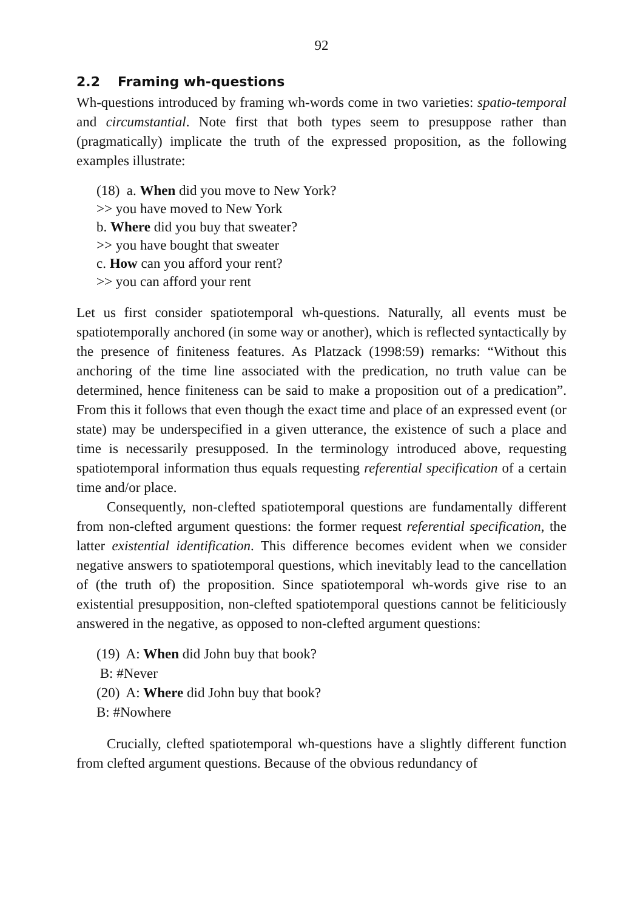92
2.2 Framing wh-questions
Wh-questions introduced by framing wh-words come in two varieties: spatio-temporal and circumstantial. Note first that both types seem to presuppose rather than (pragmatically) implicate the truth of the expressed proposition, as the following examples illustrate:
(18) a. When did you move to New York?
>> you have moved to New York
b. Where did you buy that sweater?
>> you have bought that sweater
c. How can you afford your rent?
>> you can afford your rent
Let us first consider spatiotemporal wh-questions. Naturally, all events must be spatiotemporally anchored (in some way or another), which is reflected syntactically by the presence of finiteness features. As Platzack (1998:59) remarks: “Without this anchoring of the time line associated with the predication, no truth value can be determined, hence finiteness can be said to make a proposition out of a predication”. From this it follows that even though the exact time and place of an expressed event (or state) may be underspecified in a given utterance, the existence of such a place and time is necessarily presupposed. In the terminology introduced above, requesting spatiotemporal information thus equals requesting referential specification of a certain time and/or place.
Consequently, non-clefted spatiotemporal questions are fundamentally different from non-clefted argument questions: the former request referential specification, the latter existential identification. This difference becomes evident when we consider negative answers to spatiotemporal questions, which inevitably lead to the cancellation of (the truth of) the proposition. Since spatiotemporal wh-words give rise to an existential presupposition, non-clefted spatiotemporal questions cannot be feliticiously answered in the negative, as opposed to non-clefted argument questions:
(19) A: When did John buy that book?
B: #Never
(20) A: Where did John buy that book?
B: #Nowhere
Crucially, clefted spatiotemporal wh-questions have a slightly different function from clefted argument questions. Because of the obvious redundancy of